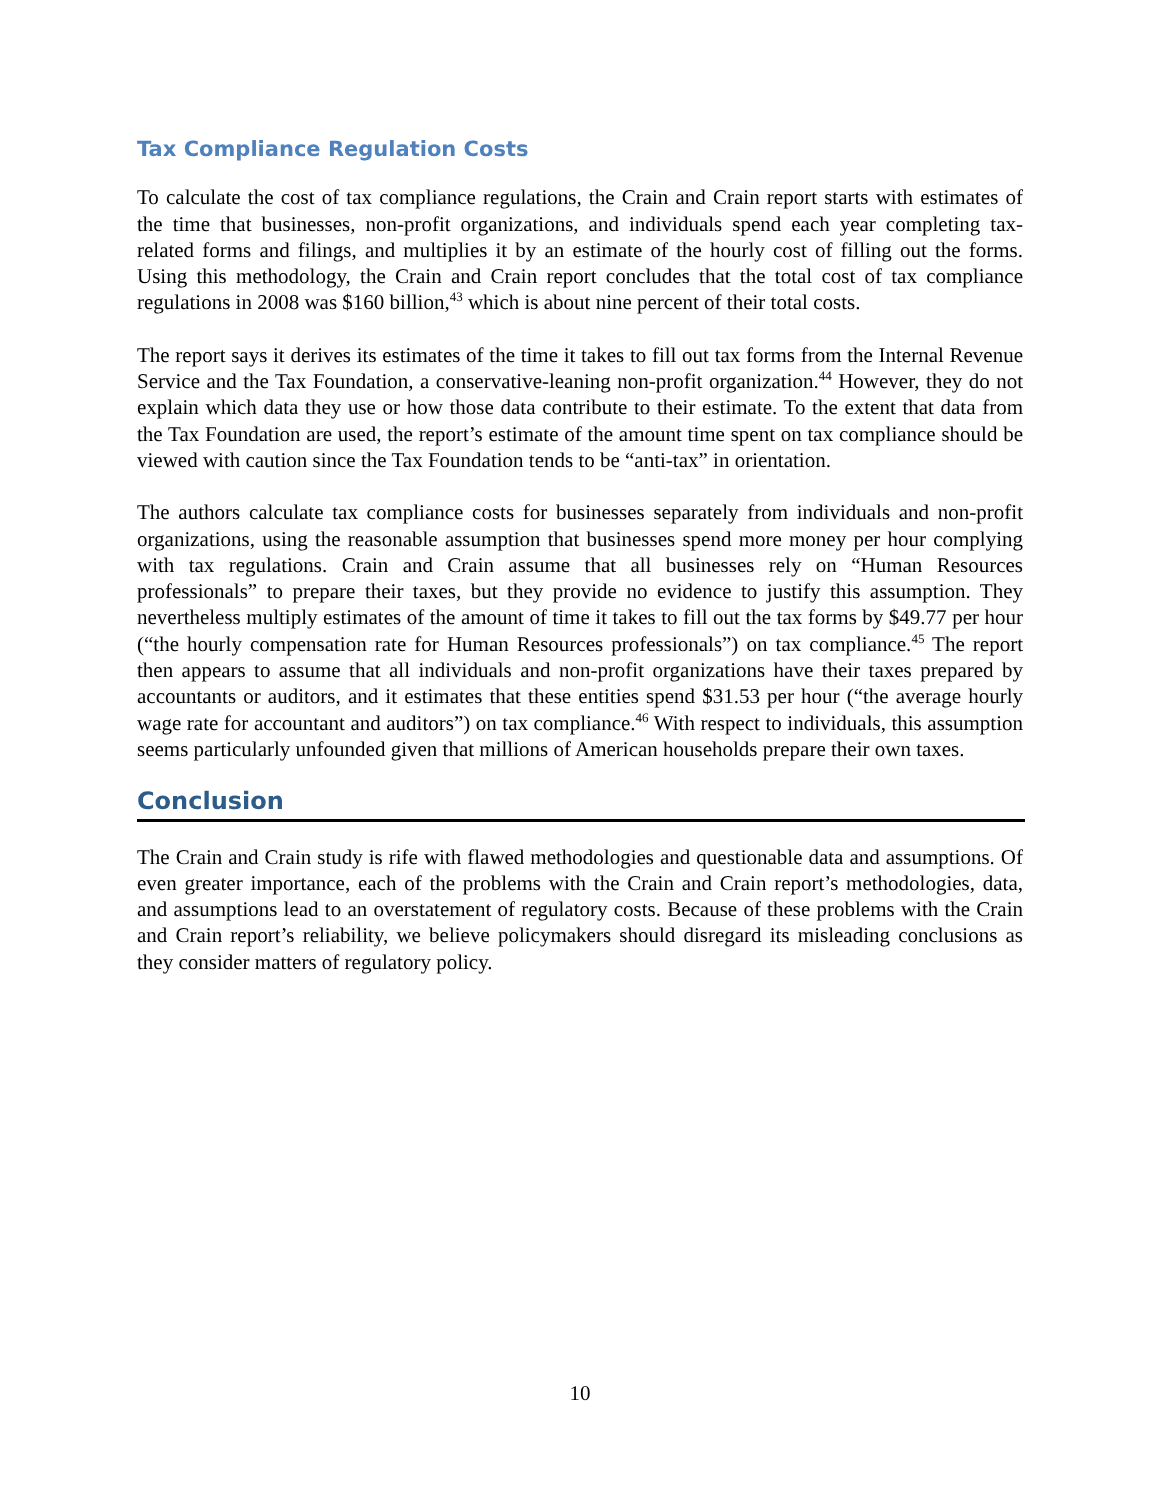Tax Compliance Regulation Costs
To calculate the cost of tax compliance regulations, the Crain and Crain report starts with estimates of the time that businesses, non-profit organizations, and individuals spend each year completing tax-related forms and filings, and multiplies it by an estimate of the hourly cost of filling out the forms. Using this methodology, the Crain and Crain report concludes that the total cost of tax compliance regulations in 2008 was $160 billion,<sup>43</sup> which is about nine percent of their total costs.
The report says it derives its estimates of the time it takes to fill out tax forms from the Internal Revenue Service and the Tax Foundation, a conservative-leaning non-profit organization.<sup>44</sup> However, they do not explain which data they use or how those data contribute to their estimate. To the extent that data from the Tax Foundation are used, the report’s estimate of the amount time spent on tax compliance should be viewed with caution since the Tax Foundation tends to be “anti-tax” in orientation.
The authors calculate tax compliance costs for businesses separately from individuals and non-profit organizations, using the reasonable assumption that businesses spend more money per hour complying with tax regulations. Crain and Crain assume that all businesses rely on “Human Resources professionals” to prepare their taxes, but they provide no evidence to justify this assumption. They nevertheless multiply estimates of the amount of time it takes to fill out the tax forms by $49.77 per hour (“the hourly compensation rate for Human Resources professionals”) on tax compliance.<sup>45</sup> The report then appears to assume that all individuals and non-profit organizations have their taxes prepared by accountants or auditors, and it estimates that these entities spend $31.53 per hour (“the average hourly wage rate for accountant and auditors”) on tax compliance.<sup>46</sup> With respect to individuals, this assumption seems particularly unfounded given that millions of American households prepare their own taxes.
Conclusion
The Crain and Crain study is rife with flawed methodologies and questionable data and assumptions. Of even greater importance, each of the problems with the Crain and Crain report’s methodologies, data, and assumptions lead to an overstatement of regulatory costs. Because of these problems with the Crain and Crain report’s reliability, we believe policymakers should disregard its misleading conclusions as they consider matters of regulatory policy.
10